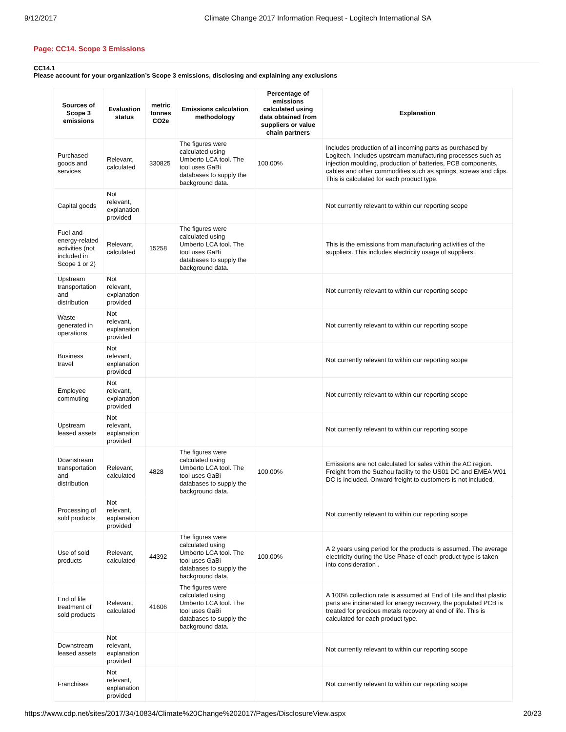9/12/2017 Climate Change 2017 Information Request - Logitech International SA
Page: CC14. Scope 3 Emissions
CC14.1
Please account for your organization’s Scope 3 emissions, disclosing and explaining any exclusions
| Sources of Scope 3 emissions | Evaluation status | metric tonnes CO2e | Emissions calculation methodology | Percentage of emissions calculated using data obtained from suppliers or value chain partners | Explanation |
| --- | --- | --- | --- | --- | --- |
| Purchased goods and services | Relevant, calculated | 330825 | The figures were calculated using Umberto LCA tool. The tool uses GaBi databases to supply the background data. | 100.00% | Includes production of all incoming parts as purchased by Logitech. Includes upstream manufacturing processes such as injection moulding, production of batteries, PCB components, cables and other commodities such as springs, screws and clips. This is calculated for each product type. |
| Capital goods | Not relevant, explanation provided | | | | Not currently relevant to within our reporting scope |
| Fuel-and-energy-related activities (not included in Scope 1 or 2) | Relevant, calculated | 15258 | The figures were calculated using Umberto LCA tool. The tool uses GaBi databases to supply the background data. | | This is the emissions from manufacturing activities of the suppliers. This includes electricity usage of suppliers. |
| Upstream transportation and distribution | Not relevant, explanation provided | | | | Not currently relevant to within our reporting scope |
| Waste generated in operations | Not relevant, explanation provided | | | | Not currently relevant to within our reporting scope |
| Business travel | Not relevant, explanation provided | | | | Not currently relevant to within our reporting scope |
| Employee commuting | Not relevant, explanation provided | | | | Not currently relevant to within our reporting scope |
| Upstream leased assets | Not relevant, explanation provided | | | | Not currently relevant to within our reporting scope |
| Downstream transportation and distribution | Relevant, calculated | 4828 | The figures were calculated using Umberto LCA tool. The tool uses GaBi databases to supply the background data. | 100.00% | Emissions are not calculated for sales within the AC region. Freight from the Suzhou facility to the US01 DC and EMEA W01 DC is included. Onward freight to customers is not included. |
| Processing of sold products | Not relevant, explanation provided | | | | Not currently relevant to within our reporting scope |
| Use of sold products | Relevant, calculated | 44392 | The figures were calculated using Umberto LCA tool. The tool uses GaBi databases to supply the background data. | 100.00% | A 2 years using period for the products is assumed. The average electricity during the Use Phase of each product type is taken into consideration . |
| End of life treatment of sold products | Relevant, calculated | 41606 | The figures were calculated using Umberto LCA tool. The tool uses GaBi databases to supply the background data. | | A 100% collection rate is assumed at End of Life and that plastic parts are incinerated for energy recovery, the populated PCB is treated for precious metals recovery at end of life. This is calculated for each product type. |
| Downstream leased assets | Not relevant, explanation provided | | | | Not currently relevant to within our reporting scope |
| Franchises | Not relevant, explanation provided | | | | Not currently relevant to within our reporting scope |
https://www.cdp.net/sites/2017/34/10834/Climate%20Change%202017/Pages/DisclosureView.aspx 20/23